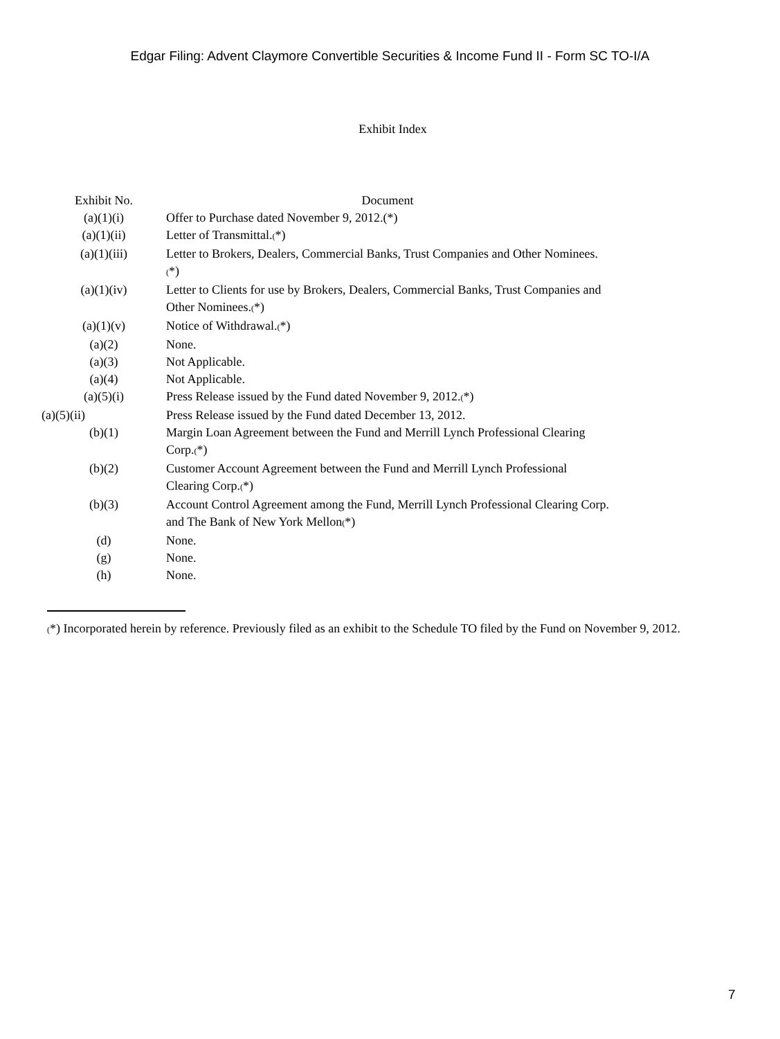Edgar Filing: Advent Claymore Convertible Securities & Income Fund II - Form SC TO-I/A
Exhibit Index
| Exhibit No. | Document |
| --- | --- |
| (a)(1)(i) | Offer to Purchase dated November 9, 2012.(*) |
| (a)(1)(ii) | Letter of Transmittal. ( *) |
| (a)(1)(iii) | Letter to Brokers, Dealers, Commercial Banks, Trust Companies and Other Nominees. ( *) |
| (a)(1)(iv) | Letter to Clients for use by Brokers, Dealers, Commercial Banks, Trust Companies and Other Nominees. ( *) |
| (a)(1)(v) | Notice of Withdrawal. ( *) |
| (a)(2) | None. |
| (a)(3) | Not Applicable. |
| (a)(4) | Not Applicable. |
| (a)(5)(i) | Press Release issued by the Fund dated November 9, 2012. ( *) |
| (a)(5)(ii) | Press Release issued by the Fund dated December 13, 2012. |
| (b)(1) | Margin Loan Agreement between the Fund and Merrill Lynch Professional Clearing Corp. ( *) |
| (b)(2) | Customer Account Agreement between the Fund and Merrill Lynch Professional Clearing Corp. ( *) |
| (b)(3) | Account Control Agreement among the Fund, Merrill Lynch Professional Clearing Corp. and The Bank of New York Mellon ( *) |
| (d) | None. |
| (g) | None. |
| (h) | None. |
(*) Incorporated herein by reference. Previously filed as an exhibit to the Schedule TO filed by the Fund on November 9, 2012.
7